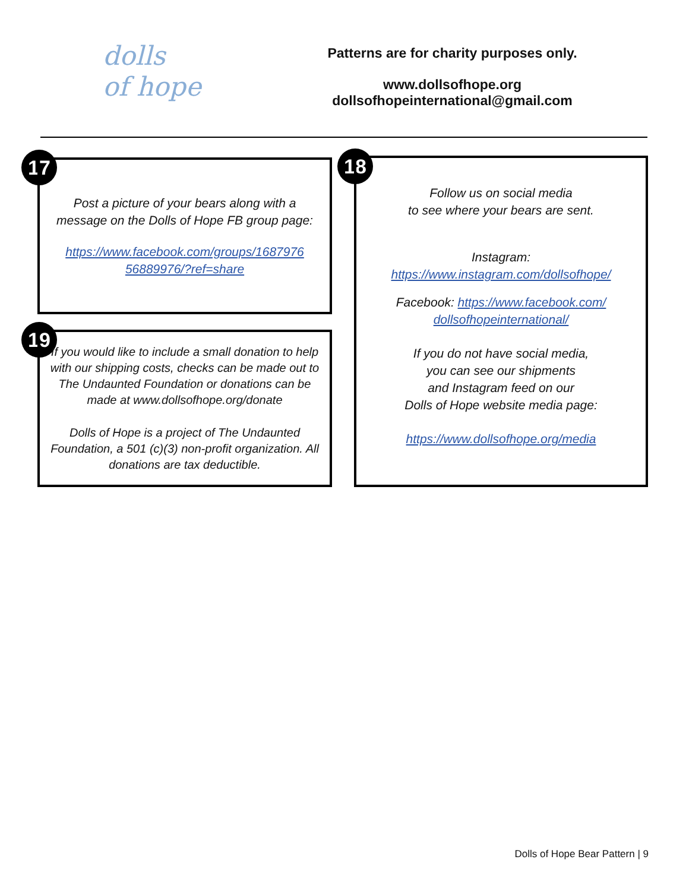dolls
of hope
Patterns are for charity purposes only.
www.dollsofhope.org
dollsofhopeinternational@gmail.com
17
Post a picture of your bears along with a message on the Dolls of Hope FB group page:
https://www.facebook.com/groups/1687976
56889976/?ref=share
18
Follow us on social media
to see where your bears are sent.
Instagram:
https://www.instagram.com/dollsofhope/
Facebook: https://www.facebook.com/
dollsofhopeinternational/
If you do not have social media,
you can see our shipments
and Instagram feed on our
Dolls of Hope website media page:
https://www.dollsofhope.org/media
19
If you would like to include a small donation to help with our shipping costs, checks can be made out to The Undaunted Foundation or donations can be made at www.dollsofhope.org/donate
Dolls of Hope is a project of The Undaunted Foundation, a 501 (c)(3) non-profit organization. All donations are tax deductible.
Dolls of Hope Bear Pattern | 9